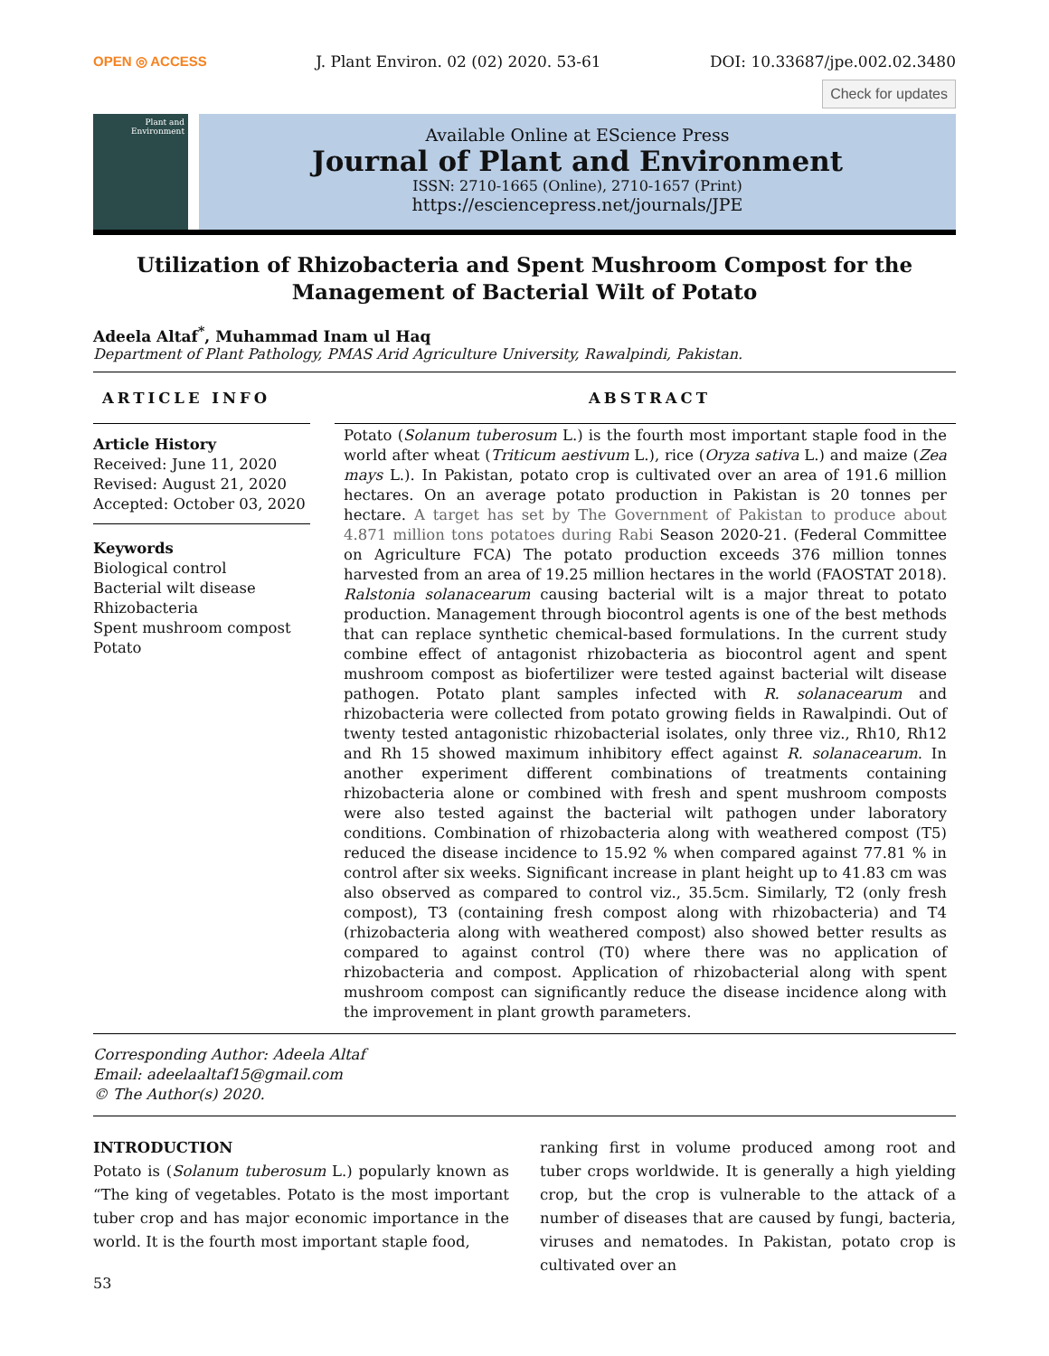OPEN ◎ ACCESS J. Plant Environ. 02 (02) 2020. 53-61 DOI: 10.33687/jpe.002.02.3480
Check for updates
Plant and Environment
Available Online at EScience Press
Journal of Plant and Environment
ISSN: 2710-1665 (Online), 2710-1657 (Print)
https://esciencepress.net/journals/JPE
Utilization of Rhizobacteria and Spent Mushroom Compost for the Management of Bacterial Wilt of Potato
Adeela Altaf<sup>*</sup>, Muhammad Inam ul Haq
Department of Plant Pathology, PMAS Arid Agriculture University, Rawalpindi, Pakistan.
ARTICLE INFO
Article History
Received: June 11, 2020
Revised: August 21, 2020
Accepted: October 03, 2020
Keywords
Biological control
Bacterial wilt disease
Rhizobacteria
Spent mushroom compost
Potato
ABSTRACT
Potato (Solanum tuberosum L.) is the fourth most important staple food in the world after wheat (Triticum aestivum L.), rice (Oryza sativa L.) and maize (Zea mays L.). In Pakistan, potato crop is cultivated over an area of 191.6 million hectares. On an average potato production in Pakistan is 20 tonnes per hectare. A target has set by The Government of Pakistan to produce about 4.871 million tons potatoes during Rabi Season 2020-21. (Federal Committee on Agriculture FCA) The potato production exceeds 376 million tonnes harvested from an area of 19.25 million hectares in the world (FAOSTAT 2018). Ralstonia solanacearum causing bacterial wilt is a major threat to potato production. Management through biocontrol agents is one of the best methods that can replace synthetic chemical-based formulations. In the current study combine effect of antagonist rhizobacteria as biocontrol agent and spent mushroom compost as biofertilizer were tested against bacterial wilt disease pathogen. Potato plant samples infected with R. solanacearum and rhizobacteria were collected from potato growing fields in Rawalpindi. Out of twenty tested antagonistic rhizobacterial isolates, only three viz., Rh10, Rh12 and Rh 15 showed maximum inhibitory effect against R. solanacearum. In another experiment different combinations of treatments containing rhizobacteria alone or combined with fresh and spent mushroom composts were also tested against the bacterial wilt pathogen under laboratory conditions. Combination of rhizobacteria along with weathered compost (T5) reduced the disease incidence to 15.92 % when compared against 77.81 % in control after six weeks. Significant increase in plant height up to 41.83 cm was also observed as compared to control viz., 35.5cm. Similarly, T2 (only fresh compost), T3 (containing fresh compost along with rhizobacteria) and T4 (rhizobacteria along with weathered compost) also showed better results as compared to against control (T0) where there was no application of rhizobacteria and compost. Application of rhizobacterial along with spent mushroom compost can significantly reduce the disease incidence along with the improvement in plant growth parameters.
Corresponding Author: Adeela Altaf
Email: adeelaaltaf15@gmail.com
© The Author(s) 2020.
INTRODUCTION
Potato is (Solanum tuberosum L.) popularly known as “The king of vegetables. Potato is the most important tuber crop and has major economic importance in the world. It is the fourth most important staple food,
ranking first in volume produced among root and tuber crops worldwide. It is generally a high yielding crop, but the crop is vulnerable to the attack of a number of diseases that are caused by fungi, bacteria, viruses and nematodes. In Pakistan, potato crop is cultivated over an
53